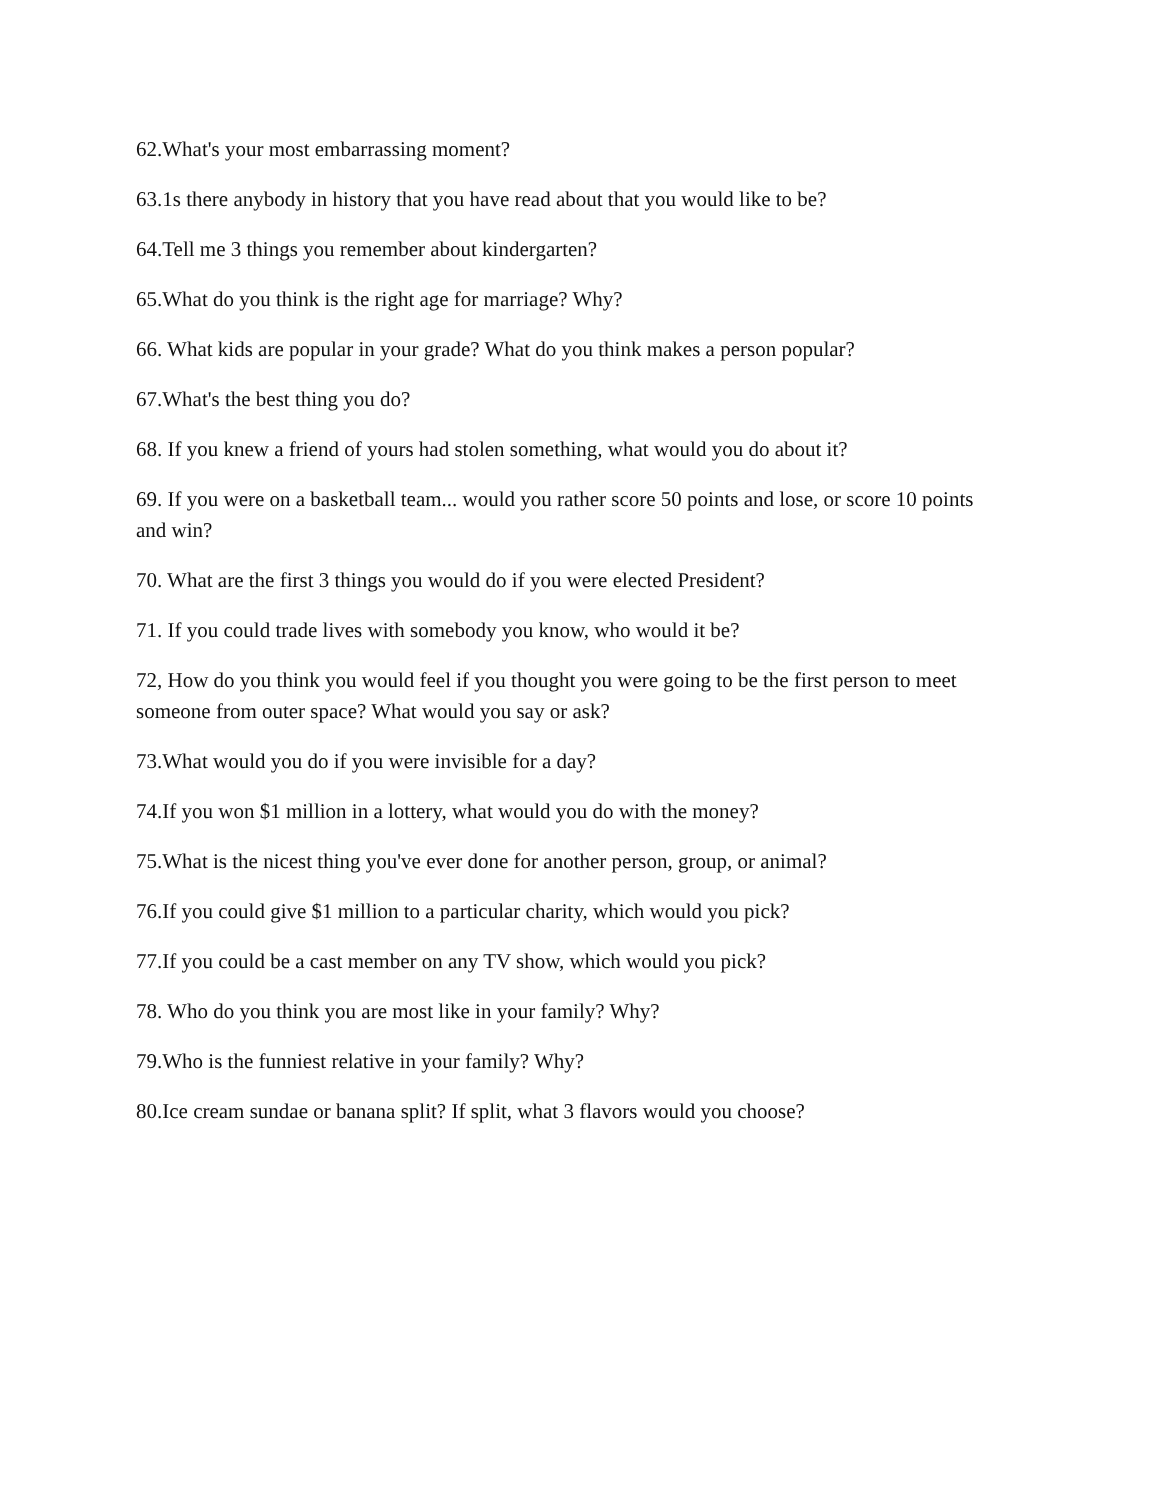62.What's your most embarrassing moment?
63.1s there anybody in history that you have read about that you would like to be?
64.Tell me 3 things you remember about kindergarten?
65.What do you think is the right age for marriage? Why?
66. What kids are popular in your grade? What do you think makes a person popular?
67.What's the best thing you do?
68. If you knew a friend of yours had stolen something, what would you do about it?
69. If you were on a basketball team... would you rather score 50 points and lose, or score 10 points and win?
70. What are the first 3 things you would do if you were elected President?
71. If you could trade lives with somebody you know, who would it be?
72, How do you think you would feel if you thought you were going to be the first person to meet someone from outer space? What would you say or ask?
73.What would you do if you were invisible for a day?
74.If you won $1 million in a lottery, what would you do with the money?
75.What is the nicest thing you've ever done for another person, group, or animal?
76.If you could give $1 million to a particular charity, which would you pick?
77.If you could be a cast member on any TV show, which would you pick?
78. Who do you think you are most like in your family? Why?
79.Who is the funniest relative in your family? Why?
80.Ice cream sundae or banana split? If split, what 3 flavors would you choose?